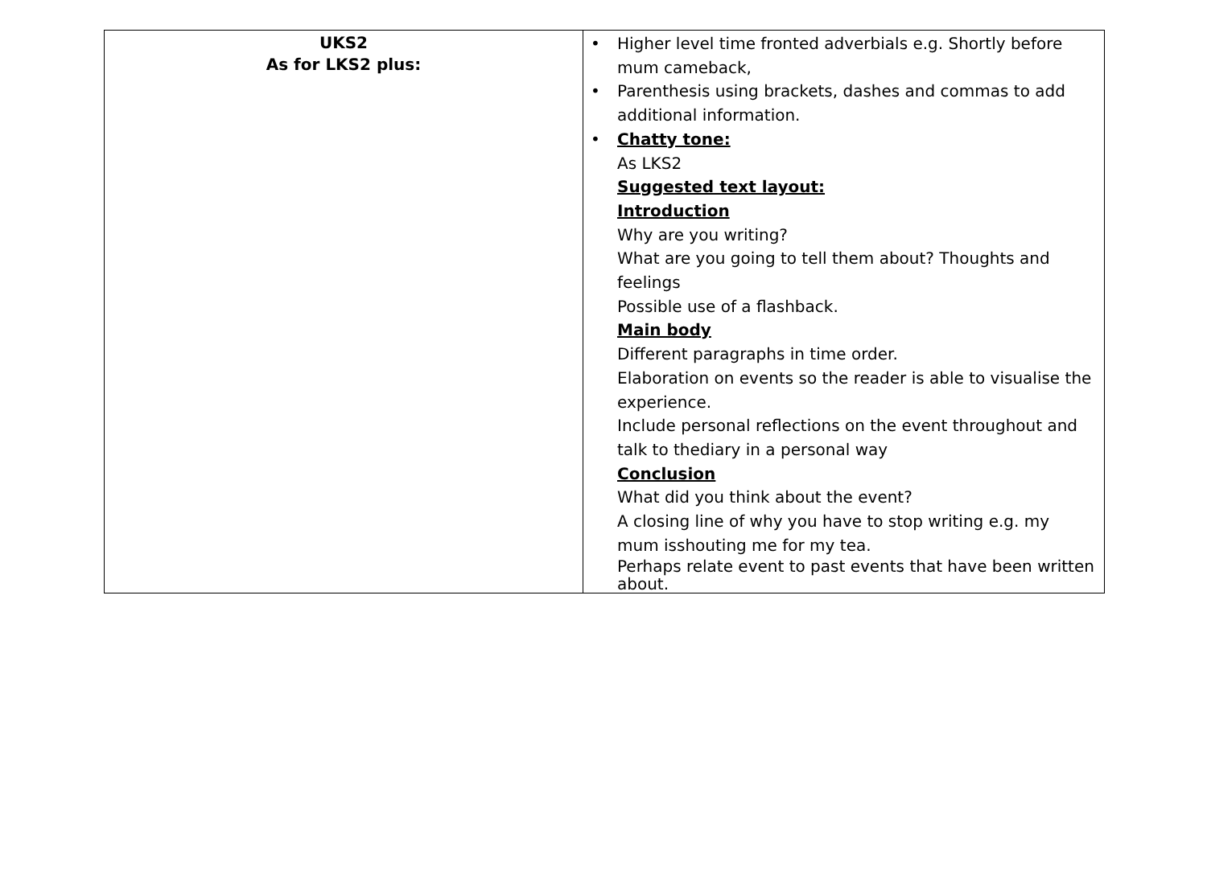| UKS2 As for LKS2 plus: | • Higher level time fronted adverbials e.g. Shortly before mum cameback, • Parenthesis using brackets, dashes and commas to add additional information. • Chatty tone: As LKS2 Suggested text layout: Introduction Why are you writing? What are you going to tell them about? Thoughts and feelings Possible use of a flashback. Main body Different paragraphs in time order. Elaboration on events so the reader is able to visualise the experience. Include personal reflections on the event throughout and talk to thediary in a personal way Conclusion What did you think about the event? A closing line of why you have to stop writing e.g. my mum isshouting me for my tea. Perhaps relate event to past events that have been written about. |